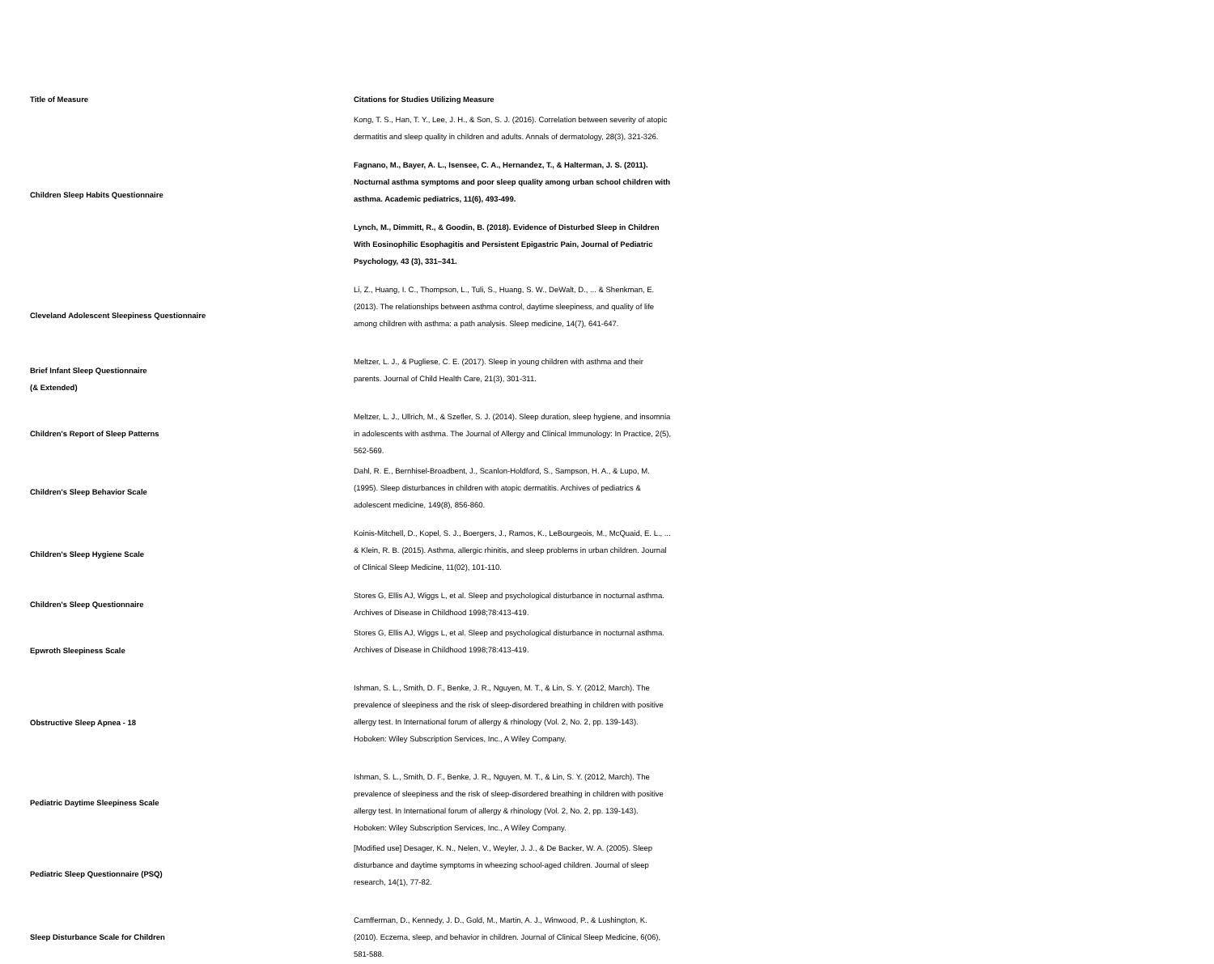| Title of Measure | Citations for Studies Utilizing Measure |
| --- | --- |
| Children Sleep Habits Questionnaire | Kong, T. S., Han, T. Y., Lee, J. H., & Son, S. J. (2016). Correlation between severity of atopic dermatitis and sleep quality in children and adults. Annals of dermatology, 28(3), 321-326. |
| | Fagnano, M., Bayer, A. L., Isensee, C. A., Hernandez, T., & Halterman, J. S. (2011). Nocturnal asthma symptoms and poor sleep quality among urban school children with asthma. Academic pediatrics, 11(6), 493-499. |
| | Lynch, M., Dimmitt, R., & Goodin, B. (2018). Evidence of Disturbed Sleep in Children With Eosinophilic Esophagitis and Persistent Epigastric Pain, Journal of Pediatric Psychology, 43 (3), 331–341. |
| Cleveland Adolescent Sleepiness Questionnaire | Li, Z., Huang, I. C., Thompson, L., Tuli, S., Huang, S. W., DeWalt, D., ... & Shenkman, E. (2013). The relationships between asthma control, daytime sleepiness, and quality of life among children with asthma: a path analysis. Sleep medicine, 14(7), 641-647. |
| Brief Infant Sleep Questionnaire (& Extended) | Meltzer, L. J., & Pugliese, C. E. (2017). Sleep in young children with asthma and their parents. Journal of Child Health Care, 21(3), 301-311. |
| Children's Report of Sleep Patterns | Meltzer, L. J., Ullrich, M., & Szefler, S. J. (2014). Sleep duration, sleep hygiene, and insomnia in adolescents with asthma. The Journal of Allergy and Clinical Immunology: In Practice, 2(5), 562-569. |
| Children's Sleep Behavior Scale | Dahl, R. E., Bernhisel-Broadbent, J., Scanlon-Holdford, S., Sampson, H. A., & Lupo, M. (1995). Sleep disturbances in children with atopic dermatitis. Archives of pediatrics & adolescent medicine, 149(8), 856-860. |
| Children's Sleep Hygiene Scale | Koinis-Mitchell, D., Kopel, S. J., Boergers, J., Ramos, K., LeBourgeois, M., McQuaid, E. L., ... & Klein, R. B. (2015). Asthma, allergic rhinitis, and sleep problems in urban children. Journal of Clinical Sleep Medicine, 11(02), 101-110. |
| Children's Sleep Questionnaire | Stores G, Ellis AJ, Wiggs L, et al. Sleep and psychological disturbance in nocturnal asthma. Archives of Disease in Childhood 1998;78:413-419. |
| Epwroth Sleepiness Scale | Stores G, Ellis AJ, Wiggs L, et al. Sleep and psychological disturbance in nocturnal asthma. Archives of Disease in Childhood 1998;78:413-419. |
| Obstructive Sleep Apnea - 18 | Ishman, S. L., Smith, D. F., Benke, J. R., Nguyen, M. T., & Lin, S. Y. (2012, March). The prevalence of sleepiness and the risk of sleep-disordered breathing in children with positive allergy test. In International forum of allergy & rhinology (Vol. 2, No. 2, pp. 139-143). Hoboken: Wiley Subscription Services, Inc., A Wiley Company. |
| Pediatric Daytime Sleepiness Scale | Ishman, S. L., Smith, D. F., Benke, J. R., Nguyen, M. T., & Lin, S. Y. (2012, March). The prevalence of sleepiness and the risk of sleep-disordered breathing in children with positive allergy test. In International forum of allergy & rhinology (Vol. 2, No. 2, pp. 139-143). Hoboken: Wiley Subscription Services, Inc., A Wiley Company. |
| Pediatric Sleep Questionnaire (PSQ) | [Modified use] Desager, K. N., Nelen, V., Weyler, J. J., & De Backer, W. A. (2005). Sleep disturbance and daytime symptoms in wheezing school-aged children. Journal of sleep research, 14(1), 77-82. |
| Sleep Disturbance Scale for Children | Camfferman, D., Kennedy, J. D., Gold, M., Martin, A. J., Winwood, P., & Lushington, K. (2010). Eczema, sleep, and behavior in children. Journal of Clinical Sleep Medicine, 6(06), 581-588. |